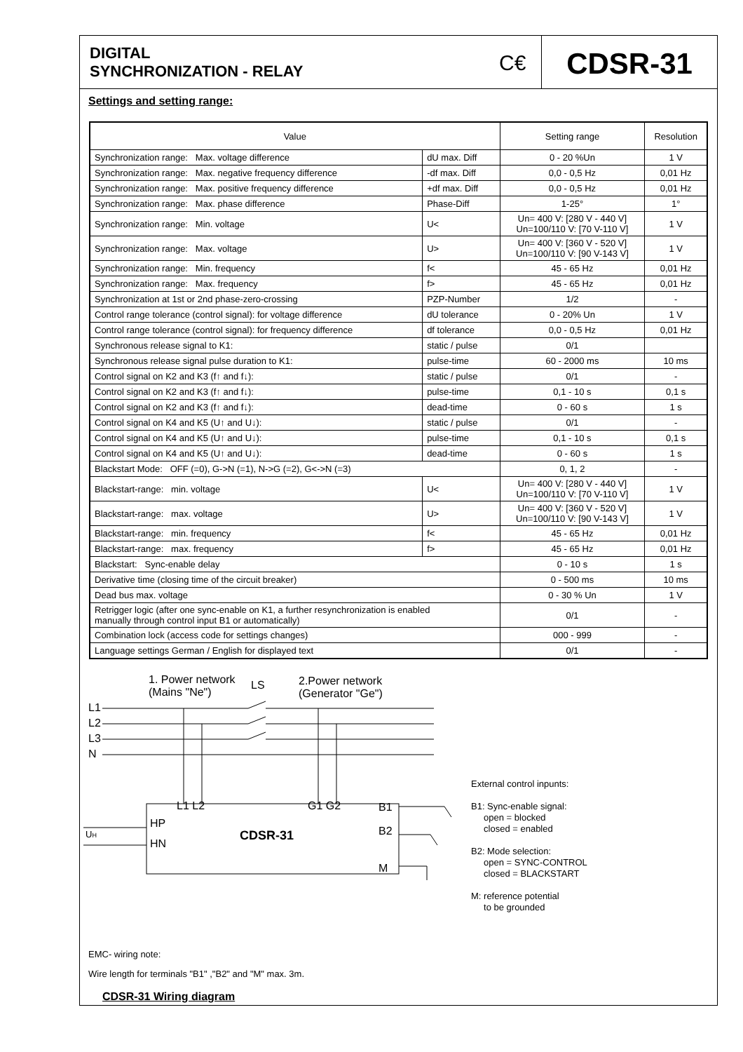DIGITAL
SYNCHRONIZATION - RELAY
C€
CDSR-31
Settings and setting range:
| Value | | Setting range | Resolution |
| --- | --- | --- | --- |
| Synchronization range: Max. voltage difference | dU max. Diff | 0 - 20 %Un | 1 V |
| Synchronization range: Max. negative frequency difference | -df max. Diff | 0,0 - 0,5 Hz | 0,01 Hz |
| Synchronization range: Max. positive frequency difference | +df max. Diff | 0,0 - 0,5 Hz | 0,01 Hz |
| Synchronization range: Max. phase difference | Phase-Diff | 1-25° | 1° |
| Synchronization range: Min. voltage | U< | Un= 400 V: [280 V - 440 V] Un=100/110 V: [70 V-110 V] | 1 V |
| Synchronization range: Max. voltage | U> | Un= 400 V: [360 V - 520 V] Un=100/110 V: [90 V-143 V] | 1 V |
| Synchronization range: Min. frequency | f< | 45 - 65 Hz | 0,01 Hz |
| Synchronization range: Max. frequency | f> | 45 - 65 Hz | 0,01 Hz |
| Synchronization at 1st or 2nd phase-zero-crossing | PZP-Number | 1/2 | - |
| Control range tolerance (control signal): for voltage difference | dU tolerance | 0 - 20% Un | 1 V |
| Control range tolerance (control signal): for frequency difference | df tolerance | 0,0 - 0,5 Hz | 0,01 Hz |
| Synchronous release signal to K1: | static / pulse | 0/1 | |
| Synchronous release signal pulse duration to K1: | pulse-time | 60 - 2000 ms | 10 ms |
| Control signal on K2 and K3 (f↑ and f↓): | static / pulse | 0/1 | - |
| Control signal on K2 and K3 (f↑ and f↓): | pulse-time | 0,1 - 10 s | 0,1 s |
| Control signal on K2 and K3 (f↑ and f↓): | dead-time | 0 - 60 s | 1 s |
| Control signal on K4 and K5 (U↑ and U↓): | static / pulse | 0/1 | - |
| Control signal on K4 and K5 (U↑ and U↓): | pulse-time | 0,1 - 10 s | 0,1 s |
| Control signal on K4 and K5 (U↑ and U↓): | dead-time | 0 - 60 s | 1 s |
| Blackstart Mode: OFF (=0), G->N (=1), N->G (=2), G<->N (=3) | | 0, 1, 2 | - |
| Blackstart-range: min. voltage | U< | Un= 400 V: [280 V - 440 V] Un=100/110 V: [70 V-110 V] | 1 V |
| Blackstart-range: max. voltage | U> | Un= 400 V: [360 V - 520 V] Un=100/110 V: [90 V-143 V] | 1 V |
| Blackstart-range: min. frequency | f< | 45 - 65 Hz | 0,01 Hz |
| Blackstart-range: max. frequency | f> | 45 - 65 Hz | 0,01 Hz |
| Blackstart: Sync-enable delay | | 0 - 10 s | 1 s |
| Derivative time (closing time of the circuit breaker) | | 0 - 500 ms | 10 ms |
| Dead bus max. voltage | | 0 - 30 % Un | 1 V |
| Retrigger logic (after one sync-enable on K1, a further resynchronization is enabled manually through control input B1 or automatically) | | 0/1 | - |
| Combination lock (access code for settings changes) | | 000 - 999 | - |
| Language settings German / English for displayed text | | 0/1 | - |
1. Power network
(Mains "Ne")
LS
2.Power network
(Generator "Ge")
L1
L2
L3
N
L1 L2
G1 G2
B1
B2
M
HP
HN
CDSR-31
UH
External control inpunts:
B1: Sync-enable signal:
open = blocked
closed = enabled
B2: Mode selection:
open = SYNC-CONTROL
closed = BLACKSTART
M: reference potential
to be grounded
EMC- wiring note:
Wire length for terminals "B1" ,"B2" and "M" max. 3m.
CDSR-31 Wiring diagram